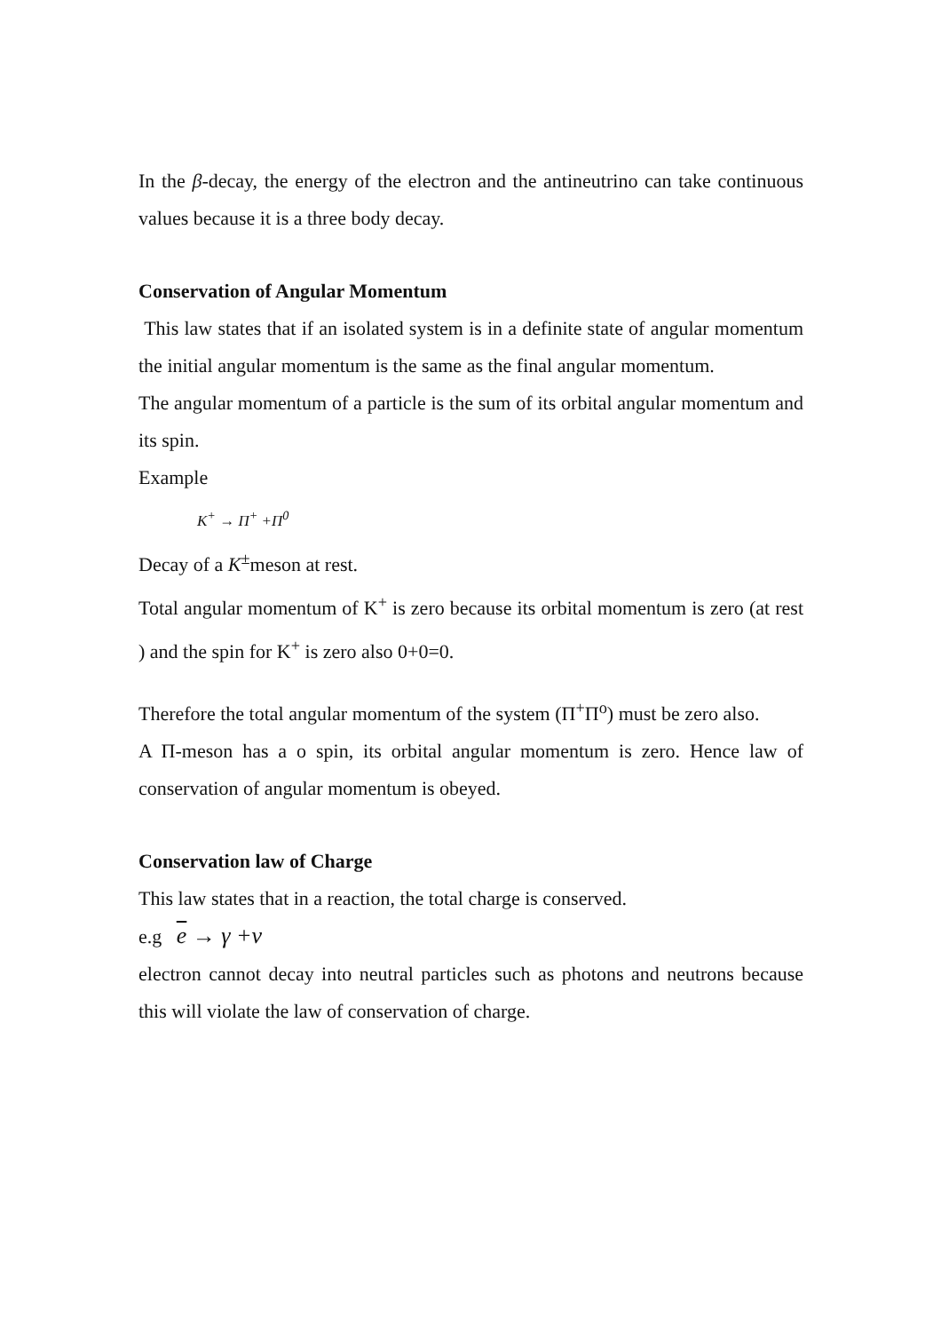In the β-decay, the energy of the electron and the antineutrino can take continuous values because it is a three body decay.
Conservation of Angular Momentum
This law states that if an isolated system is in a definite state of angular momentum the initial angular momentum is the same as the final angular momentum.
The angular momentum of a particle is the sum of its orbital angular momentum and its spin.
Example
K<sup>+</sup> → Π<sup>+</sup> +Π<sup>0</sup>
Decay of a K<sup>±</sup>meson at rest.
Total angular momentum of K<sup>+</sup> is zero because its orbital momentum is zero (at rest ) and the spin for K<sup>+</sup> is zero also 0+0=0.
Therefore the total angular momentum of the system (Π<sup>+</sup>Π<sup>o</sup>) must be zero also.
A Π-meson has a o spin, its orbital angular momentum is zero. Hence law of conservation of angular momentum is obeyed.
Conservation law of Charge
This law states that in a reaction, the total charge is conserved.
e.g e → γ +ν
electron cannot decay into neutral particles such as photons and neutrons because this will violate the law of conservation of charge.